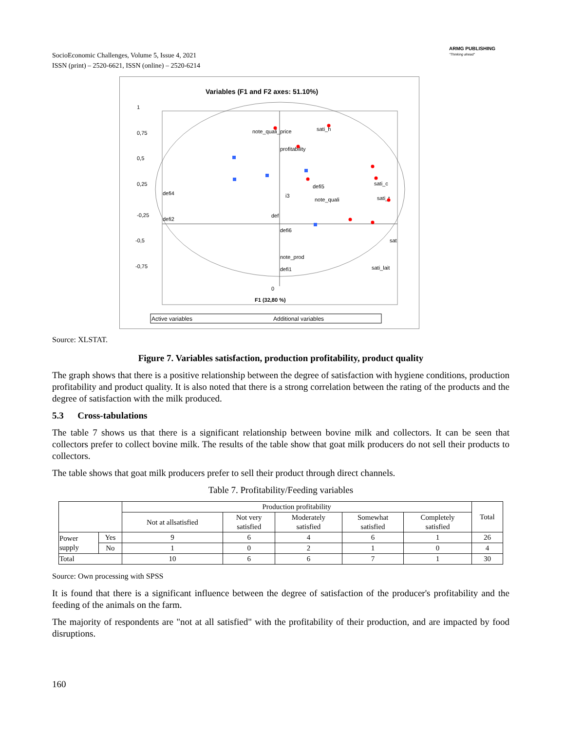SocioEconomic Challenges, Volume 5, Issue 4, 2021
ISSN (print) – 2520-6621, ISSN (online) – 2520-6214
ARMG PUBLISHING
"Thinking ahead"
Variables (F1 and F2 axes: 51.10%)
1
0,75
0,5
0,25
-0,25
-0,5
-0,75
note_quali_price
sati_h
profitability
defi5
sati_c
defi4
i3
note_quali
sati_t
defi2
def
defi6
sat
note_prod
defi1
sati_lait
0
F1 (32,80 %)
Active variables
Additional variables
Source: XLSTAT.
Figure 7. Variables satisfaction, production profitability, product quality
The graph shows that there is a positive relationship between the degree of satisfaction with hygiene conditions, production profitability and product quality. It is also noted that there is a strong correlation between the rating of the products and the degree of satisfaction with the milk produced.
5.3 Cross-tabulations
The table 7 shows us that there is a significant relationship between bovine milk and collectors. It can be seen that collectors prefer to collect bovine milk. The results of the table show that goat milk producers do not sell their products to collectors.
The table shows that goat milk producers prefer to sell their product through direct channels.
Table 7. Profitability/Feeding variables
| | | Production profitability | | | | | Total |
| --- | --- | --- | --- | --- | --- | --- | --- |
| | | Not at allsatisfied | Not very satisfied | Moderately satisfied | Somewhat satisfied | Completely satisfied | |
| Power supply | Yes | 9 | 6 | 4 | 6 | 1 | 26 |
| | No | 1 | 0 | 2 | 1 | 0 | 4 |
| Total | | 10 | 6 | 6 | 7 | 1 | 30 |
Source: Own processing with SPSS
It is found that there is a significant influence between the degree of satisfaction of the producer's profitability and the feeding of the animals on the farm.
The majority of respondents are "not at all satisfied" with the profitability of their production, and are impacted by food disruptions.
160